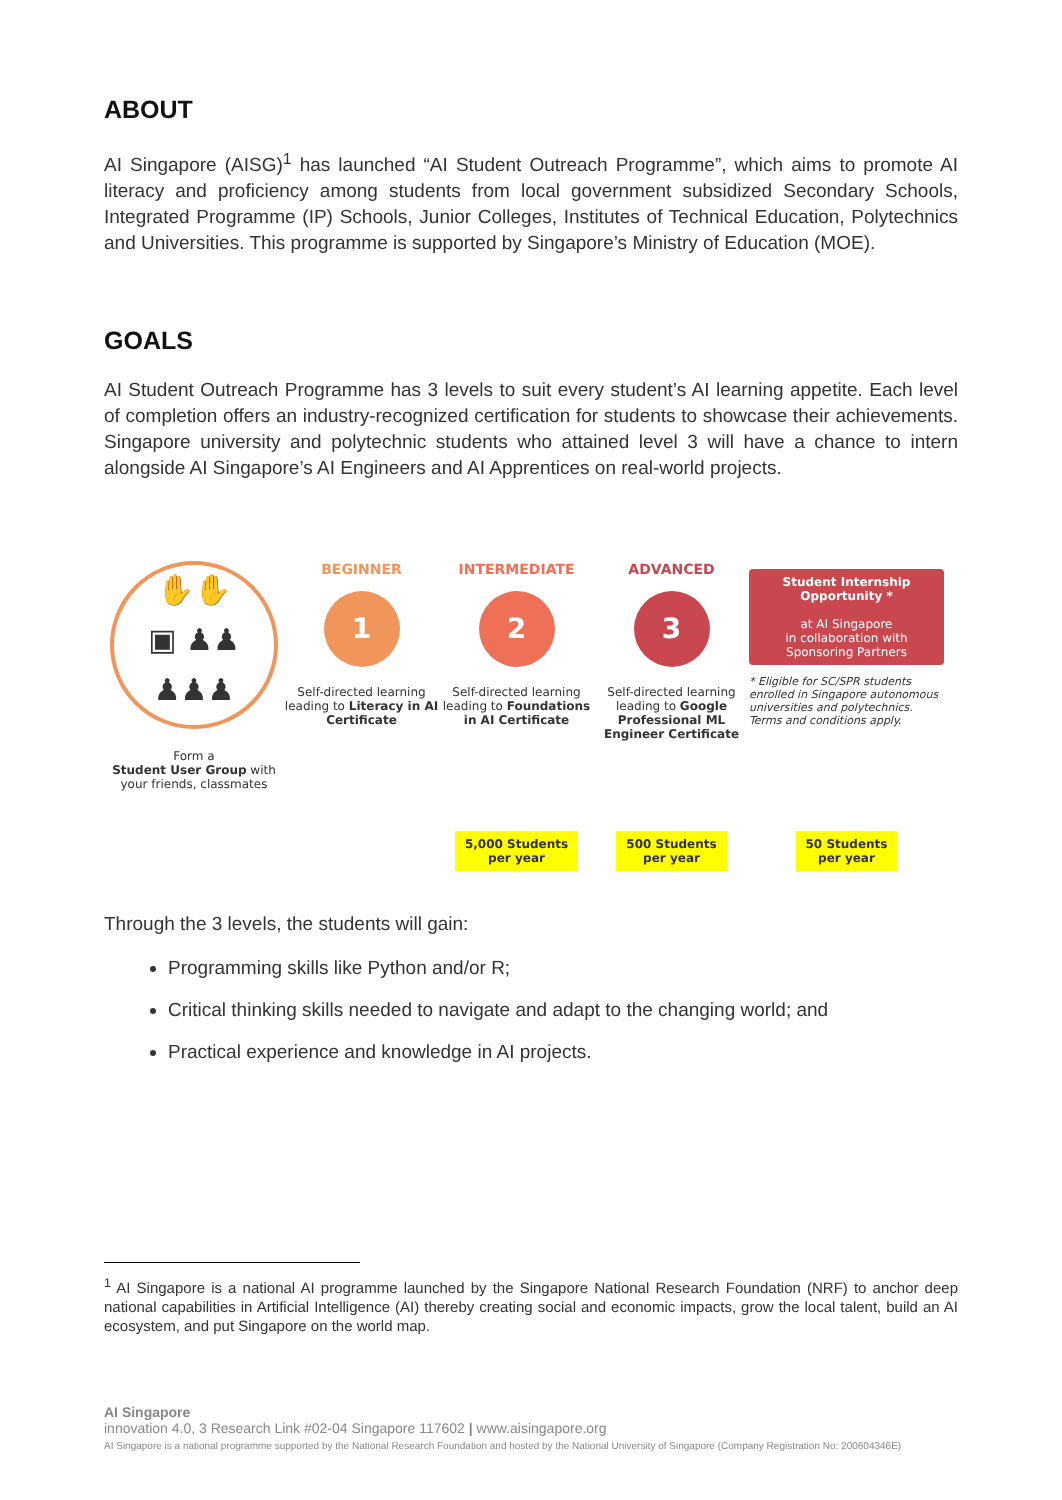ABOUT
AI Singapore (AISG)<sup>1</sup> has launched “AI Student Outreach Programme”, which aims to promote AI literacy and proficiency among students from local government subsidized Secondary Schools, Integrated Programme (IP) Schools, Junior Colleges, Institutes of Technical Education, Polytechnics and Universities. This programme is supported by Singapore’s Ministry of Education (MOE).
GOALS
AI Student Outreach Programme has 3 levels to suit every student’s AI learning appetite. Each level of completion offers an industry-recognized certification for students to showcase their achievements. Singapore university and polytechnic students who attained level 3 will have a chance to intern alongside AI Singapore’s AI Engineers and AI Apprentices on real-world projects.
✋✋
▣ ♟♟
♟♟♟
Form a
Student User Group with your friends, classmates
BEGINNER
1
Self-directed learning leading to Literacy in AI Certificate
INTERMEDIATE
2
Self-directed learning leading to Foundations in AI Certificate
5,000 Students
per year
ADVANCED
3
Self-directed learning leading to Google Professional ML Engineer Certificate
500 Students
per year
Student Internship Opportunity *
at AI Singapore
in collaboration with Sponsoring Partners
* Eligible for SC/SPR students enrolled in Singapore autonomous universities and polytechnics. Terms and conditions apply.
50 Students
per year
Through the 3 levels, the students will gain:
Programming skills like Python and/or R;
Critical thinking skills needed to navigate and adapt to the changing world; and
Practical experience and knowledge in AI projects.
<sup>1</sup> AI Singapore is a national AI programme launched by the Singapore National Research Foundation (NRF) to anchor deep national capabilities in Artificial Intelligence (AI) thereby creating social and economic impacts, grow the local talent, build an AI ecosystem, and put Singapore on the world map.
AI Singapore
innovation 4.0, 3 Research Link #02-04 Singapore 117602 | www.aisingapore.org
AI Singapore is a national programme supported by the National Research Foundation and hosted by the National University of Singapore (Company Registration No: 200604346E)